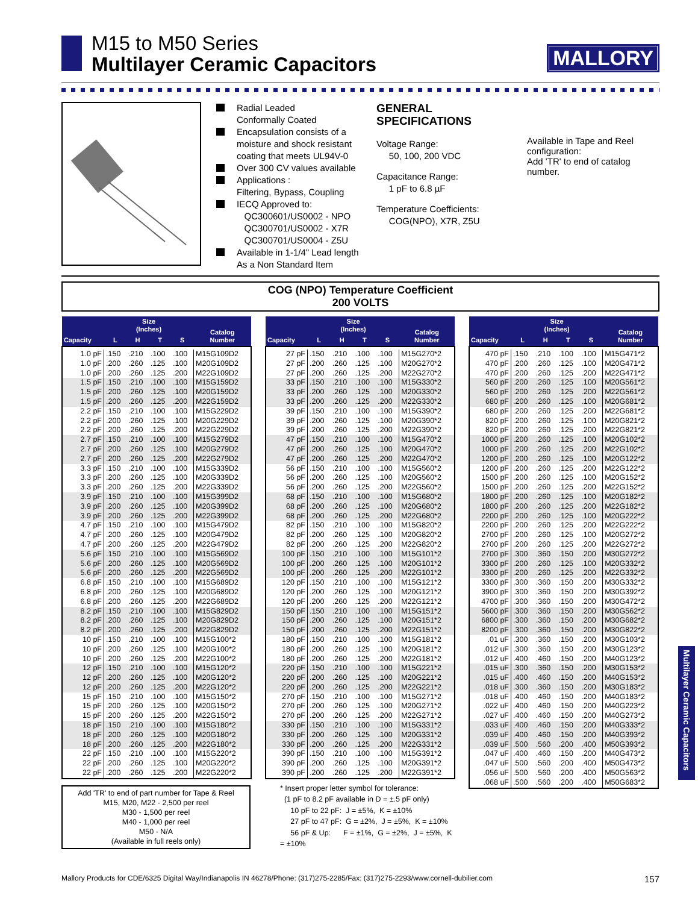M15 to M50 Series
Multilayer Ceramic Capacitors
MALLORY
Radial Leaded
Conformally Coated
Encapsulation consists of a moisture and shock resistant coating that meets UL94V-0
Over 300 CV values available
Applications :
Filtering, Bypass, Coupling
IECQ Approved to:
QC300601/US0002 - NPO
QC300701/US0002 - X7R
QC300701/US0004 - Z5U
Available in 1-1/4" Lead length
As a Non Standard Item
GENERAL
SPECIFICATIONS
Voltage Range:
50, 100, 200 VDC
Capacitance Range:
1 pF to 6.8 µF
Temperature Coefficients:
COG(NPO), X7R, Z5U
Available in Tape and Reel configuration:
Add 'TR' to end of catalog number.
COG (NPO) Temperature Coefficient
200 VOLTS
| Capacity | Size (Inches) | | | | Catalog Number |
| --- | --- | --- | --- | --- | --- |
| | L | H | T | S | |
| 1.0 pF | .150 | .210 | .100 | .100 | M15G109D2 |
| 1.0 pF | .200 | .260 | .125 | .100 | M20G109D2 |
| 1.0 pF | .200 | .260 | .125 | .200 | M22G109D2 |
| 1.5 pF | .150 | .210 | .100 | .100 | M15G159D2 |
| 1.5 pF | .200 | .260 | .125 | .100 | M20G159D2 |
| 1.5 pF | .200 | .260 | .125 | .200 | M22G159D2 |
| 2.2 pF | .150 | .210 | .100 | .100 | M15G229D2 |
| 2.2 pF | .200 | .260 | .125 | .100 | M20G229D2 |
| 2.2 pF | .200 | .260 | .125 | .200 | M22G229D2 |
| 2.7 pF | .150 | .210 | .100 | .100 | M15G279D2 |
| 2.7 pF | .200 | .260 | .125 | .100 | M20G279D2 |
| 2.7 pF | .200 | .260 | .125 | .200 | M22G279D2 |
| 3.3 pF | .150 | .210 | .100 | .100 | M15G339D2 |
| 3.3 pF | .200 | .260 | .125 | .100 | M20G339D2 |
| 3.3 pF | .200 | .260 | .125 | .200 | M22G339D2 |
| 3.9 pF | .150 | .210 | .100 | .100 | M15G399D2 |
| 3.9 pF | .200 | .260 | .125 | .100 | M20G399D2 |
| 3.9 pF | .200 | .260 | .125 | .200 | M22G399D2 |
| 4.7 pF | .150 | .210 | .100 | .100 | M15G479D2 |
| 4.7 pF | .200 | .260 | .125 | .100 | M20G479D2 |
| 4.7 pF | .200 | .260 | .125 | .200 | M22G479D2 |
| 5.6 pF | .150 | .210 | .100 | .100 | M15G569D2 |
| 5.6 pF | .200 | .260 | .125 | .100 | M20G569D2 |
| 5.6 pF | .200 | .260 | .125 | .200 | M22G569D2 |
| 6.8 pF | .150 | .210 | .100 | .100 | M15G689D2 |
| 6.8 pF | .200 | .260 | .125 | .100 | M20G689D2 |
| 6.8 pF | .200 | .260 | .125 | .200 | M22G689D2 |
| 8.2 pF | .150 | .210 | .100 | .100 | M15G829D2 |
| 8.2 pF | .200 | .260 | .125 | .100 | M20G829D2 |
| 8.2 pF | .200 | .260 | .125 | .200 | M22G829D2 |
| 10 pF | .150 | .210 | .100 | .100 | M15G100*2 |
| 10 pF | .200 | .260 | .125 | .100 | M20G100*2 |
| 10 pF | .200 | .260 | .125 | .200 | M22G100*2 |
| 12 pF | .150 | .210 | .100 | .100 | M15G120*2 |
| 12 pF | .200 | .260 | .125 | .100 | M20G120*2 |
| 12 pF | .200 | .260 | .125 | .200 | M22G120*2 |
| 15 pF | .150 | .210 | .100 | .100 | M15G150*2 |
| 15 pF | .200 | .260 | .125 | .100 | M20G150*2 |
| 15 pF | .200 | .260 | .125 | .200 | M22G150*2 |
| 18 pF | .150 | .210 | .100 | .100 | M15G180*2 |
| 18 pF | .200 | .260 | .125 | .100 | M20G180*2 |
| 18 pF | .200 | .260 | .125 | .200 | M22G180*2 |
| 22 pF | .150 | .210 | .100 | .100 | M15G220*2 |
| 22 pF | .200 | .260 | .125 | .100 | M20G220*2 |
| 22 pF | .200 | .260 | .125 | .200 | M22G220*2 |
Add 'TR' to end of part number for Tape & Reel
M15, M20, M22 - 2,500 per reel
M30 - 1,500 per reel
M40 - 1,000 per reel
M50 - N/A
(Available in full reels only)
| Capacity | Size (Inches) | | | | Catalog Number |
| --- | --- | --- | --- | --- | --- |
| | L | H | T | S | |
| 27 pF | .150 | .210 | .100 | .100 | M15G270*2 |
| 27 pF | .200 | .260 | .125 | .100 | M20G270*2 |
| 27 pF | .200 | .260 | .125 | .200 | M22G270*2 |
| 33 pF | .150 | .210 | .100 | .100 | M15G330*2 |
| 33 pF | .200 | .260 | .125 | .100 | M20G330*2 |
| 33 pF | .200 | .260 | .125 | .200 | M22G330*2 |
| 39 pF | .150 | .210 | .100 | .100 | M15G390*2 |
| 39 pF | .200 | .260 | .125 | .100 | M20G390*2 |
| 39 pF | .200 | .260 | .125 | .200 | M22G390*2 |
| 47 pF | .150 | .210 | .100 | .100 | M15G470*2 |
| 47 pF | .200 | .260 | .125 | .100 | M20G470*2 |
| 47 pF | .200 | .260 | .125 | .200 | M22G470*2 |
| 56 pF | .150 | .210 | .100 | .100 | M15G560*2 |
| 56 pF | .200 | .260 | .125 | .100 | M20G560*2 |
| 56 pF | .200 | .260 | .125 | .200 | M22G560*2 |
| 68 pF | .150 | .210 | .100 | .100 | M15G680*2 |
| 68 pF | .200 | .260 | .125 | .100 | M20G680*2 |
| 68 pF | .200 | .260 | .125 | .200 | M22G680*2 |
| 82 pF | .150 | .210 | .100 | .100 | M15G820*2 |
| 82 pF | .200 | .260 | .125 | .100 | M20G820*2 |
| 82 pF | .200 | .260 | .125 | .200 | M22G820*2 |
| 100 pF | .150 | .210 | .100 | .100 | M15G101*2 |
| 100 pF | .200 | .260 | .125 | .100 | M20G101*2 |
| 100 pF | .200 | .260 | .125 | .200 | M22G101*2 |
| 120 pF | .150 | .210 | .100 | .100 | M15G121*2 |
| 120 pF | .200 | .260 | .125 | .100 | M20G121*2 |
| 120 pF | .200 | .260 | .125 | .200 | M22G121*2 |
| 150 pF | .150 | .210 | .100 | .100 | M15G151*2 |
| 150 pF | .200 | .260 | .125 | .100 | M20G151*2 |
| 150 pF | .200 | .260 | .125 | .200 | M22G151*2 |
| 180 pF | .150 | .210 | .100 | .100 | M15G181*2 |
| 180 pF | .200 | .260 | .125 | .100 | M20G181*2 |
| 180 pF | .200 | .260 | .125 | .200 | M22G181*2 |
| 220 pF | .150 | .210 | .100 | .100 | M15G221*2 |
| 220 pF | .200 | .260 | .125 | .100 | M20G221*2 |
| 220 pF | .200 | .260 | .125 | .200 | M22G221*2 |
| 270 pF | .150 | .210 | .100 | .100 | M15G271*2 |
| 270 pF | .200 | .260 | .125 | .100 | M20G271*2 |
| 270 pF | .200 | .260 | .125 | .200 | M22G271*2 |
| 330 pF | .150 | .210 | .100 | .100 | M15G331*2 |
| 330 pF | .200 | .260 | .125 | .100 | M20G331*2 |
| 330 pF | .200 | .260 | .125 | .200 | M22G331*2 |
| 390 pF | .150 | .210 | .100 | .100 | M15G391*2 |
| 390 pF | .200 | .260 | .125 | .100 | M20G391*2 |
| 390 pF | .200 | .260 | .125 | .200 | M22G391*2 |
* Insert proper letter symbol for tolerance:
(1 pF to 8.2 pF available in D = ±.5 pF only)
10 pF to 22 pF: J = ±5%, K = ±10%
27 pF to 47 pF: G = ±2%, J = ±5%, K = ±10%
56 pF & Up: F = ±1%, G = ±2%, J = ±5%, K = ±10%
| Capacity | Size (Inches) | | | | Catalog Number |
| --- | --- | --- | --- | --- | --- |
| | L | H | T | S | |
| 470 pF | .150 | .210 | .100 | .100 | M15G471*2 |
| 470 pF | .200 | .260 | .125 | .100 | M20G471*2 |
| 470 pF | .200 | .260 | .125 | .200 | M22G471*2 |
| 560 pF | .200 | .260 | .125 | .100 | M20G561*2 |
| 560 pF | .200 | .260 | .125 | .200 | M22G561*2 |
| 680 pF | .200 | .260 | .125 | .100 | M20G681*2 |
| 680 pF | .200 | .260 | .125 | .200 | M22G681*2 |
| 820 pF | .200 | .260 | .125 | .100 | M20G821*2 |
| 820 pF | .200 | .260 | .125 | .200 | M22G821*2 |
| 1000 pF | .200 | .260 | .125 | .100 | M20G102*2 |
| 1000 pF | .200 | .260 | .125 | .200 | M22G102*2 |
| 1200 pF | .200 | .260 | .125 | .100 | M20G122*2 |
| 1200 pF | .200 | .260 | .125 | .200 | M22G122*2 |
| 1500 pF | .200 | .260 | .125 | .100 | M20G152*2 |
| 1500 pF | .200 | .260 | .125 | .200 | M22G152*2 |
| 1800 pF | .200 | .260 | .125 | .100 | M20G182*2 |
| 1800 pF | .200 | .260 | .125 | .200 | M22G182*2 |
| 2200 pF | .200 | .260 | .125 | .100 | M20G222*2 |
| 2200 pF | .200 | .260 | .125 | .200 | M22G222*2 |
| 2700 pF | .200 | .260 | .125 | .100 | M20G272*2 |
| 2700 pF | .200 | .260 | .125 | .200 | M22G272*2 |
| 2700 pF | .300 | .360 | .150 | .200 | M30G272*2 |
| 3300 pF | .200 | .260 | .125 | .100 | M20G332*2 |
| 3300 pF | .200 | .260 | .125 | .200 | M22G332*2 |
| 3300 pF | .300 | .360 | .150 | .200 | M30G332*2 |
| 3900 pF | .300 | .360 | .150 | .200 | M30G392*2 |
| 4700 pF | .300 | .360 | .150 | .200 | M30G472*2 |
| 5600 pF | .300 | .360 | .150 | .200 | M30G562*2 |
| 6800 pF | .300 | .360 | .150 | .200 | M30G682*2 |
| 8200 pF | .300 | .360 | .150 | .200 | M30G822*2 |
| .01 uF | .300 | .360 | .150 | .200 | M30G103*2 |
| .012 uF | .300 | .360 | .150 | .200 | M30G123*2 |
| .012 uF | .400 | .460 | .150 | .200 | M40G123*2 |
| .015 uF | .300 | .360 | .150 | .200 | M30G153*2 |
| .015 uF | .400 | .460 | .150 | .200 | M40G153*2 |
| .018 uF | .300 | .360 | .150 | .200 | M30G183*2 |
| .018 uF | .400 | .460 | .150 | .200 | M40G183*2 |
| .022 uF | .400 | .460 | .150 | .200 | M40G223*2 |
| .027 uF | .400 | .460 | .150 | .200 | M40G273*2 |
| .033 uF | .400 | .460 | .150 | .200 | M40G333*2 |
| .039 uF | .400 | .460 | .150 | .200 | M40G393*2 |
| .039 uF | .500 | .560 | .200 | .400 | M50G393*2 |
| .047 uF | .400 | .460 | .150 | .200 | M40G473*2 |
| .047 uF | .500 | .560 | .200 | .400 | M50G473*2 |
| .056 uF | .500 | .560 | .200 | .400 | M50G563*2 |
| .068 uF | .500 | .560 | .200 | .400 | M50G683*2 |
Multilayer Ceramic Capacitors
Mallory Products for CDE/6325 Digital Way/Indianapolis IN 46278/Phone: (317)275-2285/Fax: (317)275-2293/www.cornell-dubilier.com 157